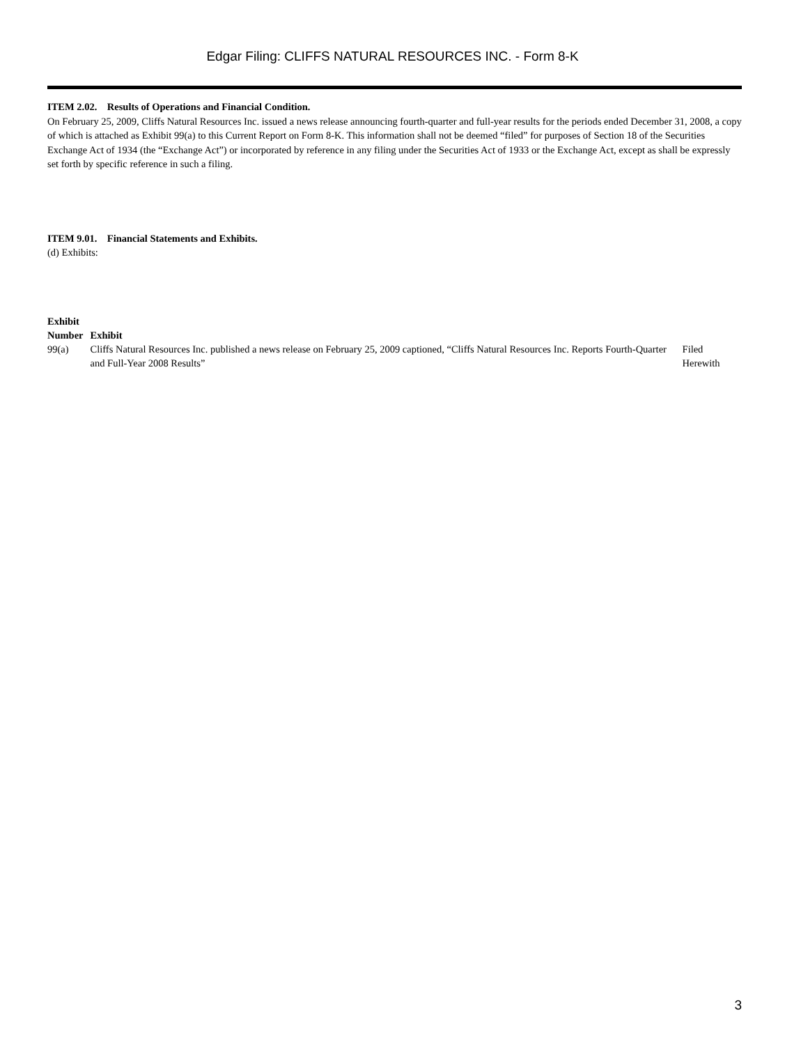Edgar Filing: CLIFFS NATURAL RESOURCES INC. - Form 8-K
ITEM 2.02. Results of Operations and Financial Condition.
On February 25, 2009, Cliffs Natural Resources Inc. issued a news release announcing fourth-quarter and full-year results for the periods ended December 31, 2008, a copy of which is attached as Exhibit 99(a) to this Current Report on Form 8-K. This information shall not be deemed “filed” for purposes of Section 18 of the Securities Exchange Act of 1934 (the “Exchange Act”) or incorporated by reference in any filing under the Securities Act of 1933 or the Exchange Act, except as shall be expressly set forth by specific reference in such a filing.
ITEM 9.01. Financial Statements and Exhibits.
(d) Exhibits:
| Exhibit Number | Exhibit | |
| --- | --- | --- |
| 99(a) | Cliffs Natural Resources Inc. published a news release on February 25, 2009 captioned, “Cliffs Natural Resources Inc. Reports Fourth-Quarter and Full-Year 2008 Results” | Filed Herewith |
3